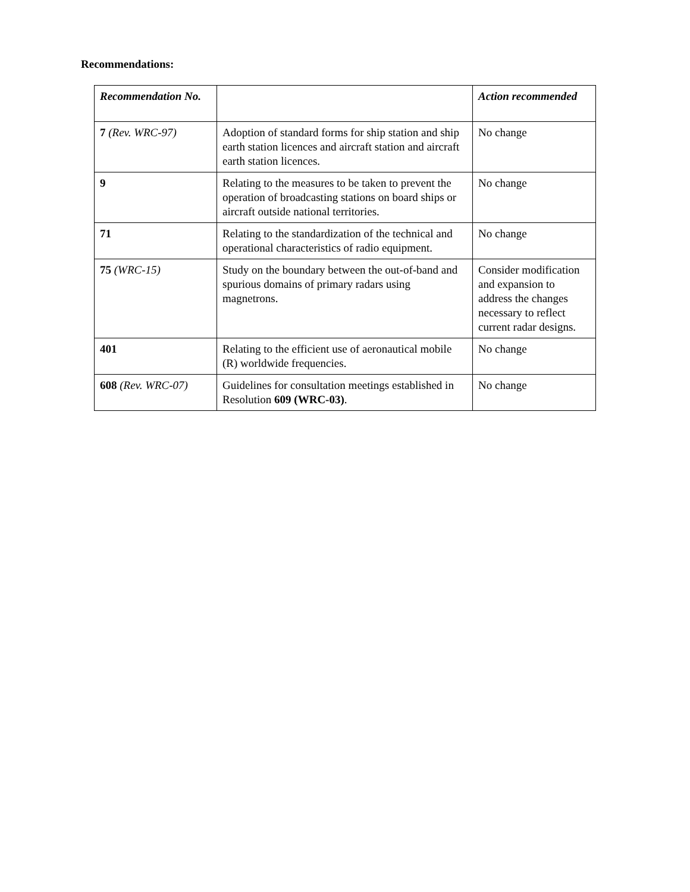Recommendations:
| Recommendation No. | | Action recommended |
| --- | --- | --- |
| 7 (Rev. WRC-97) | Adoption of standard forms for ship station and ship earth station licences and aircraft station and aircraft earth station licences. | No change |
| 9 | Relating to the measures to be taken to prevent the operation of broadcasting stations on board ships or aircraft outside national territories. | No change |
| 71 | Relating to the standardization of the technical and operational characteristics of radio equipment. | No change |
| 75 (WRC-15) | Study on the boundary between the out-of-band and spurious domains of primary radars using magnetrons. | Consider modification and expansion to address the changes necessary to reflect current radar designs. |
| 401 | Relating to the efficient use of aeronautical mobile (R) worldwide frequencies. | No change |
| 608 (Rev. WRC-07) | Guidelines for consultation meetings established in Resolution 609 (WRC-03) . | No change |